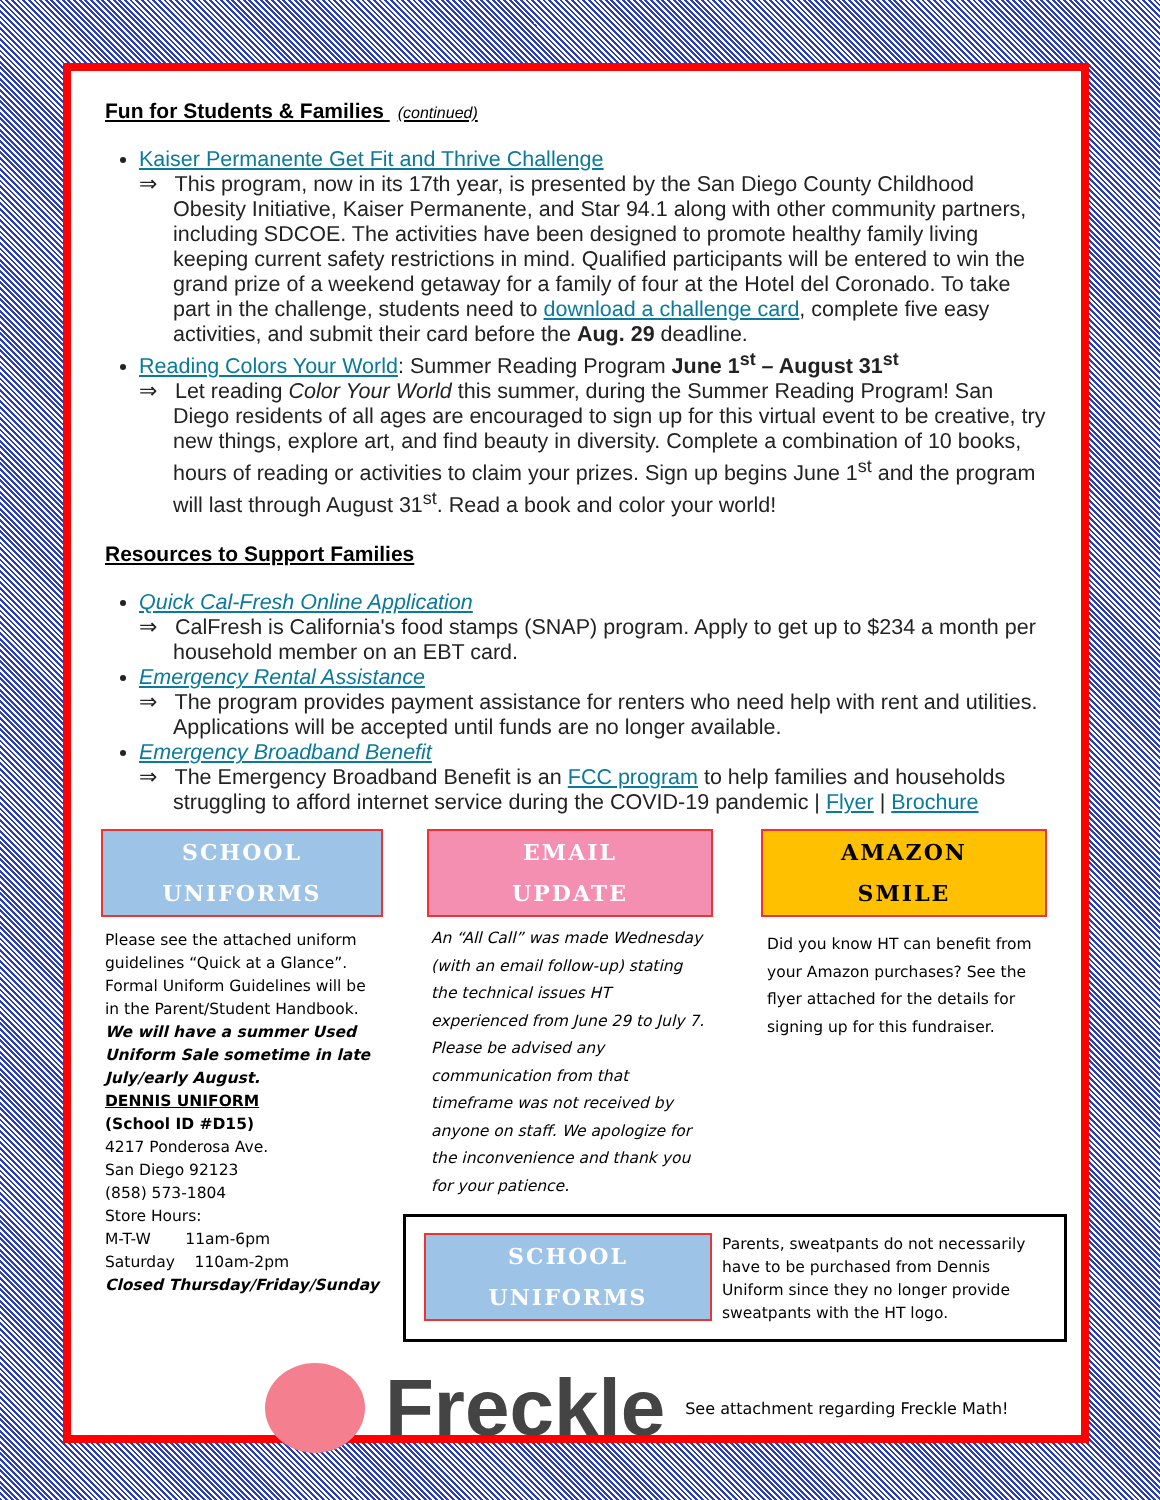Fun for Students & Families (continued)
Kaiser Permanente Get Fit and Thrive Challenge
⇒ This program, now in its 17th year, is presented by the San Diego County Childhood Obesity Initiative, Kaiser Permanente, and Star 94.1 along with other community partners, including SDCOE. The activities have been designed to promote healthy family living keeping current safety restrictions in mind. Qualified participants will be entered to win the grand prize of a weekend getaway for a family of four at the Hotel del Coronado. To take part in the challenge, students need to download a challenge card, complete five easy activities, and submit their card before the Aug. 29 deadline.
Reading Colors Your World: Summer Reading Program June 1<sup>st</sup> – August 31<sup>st</sup>
⇒ Let reading Color Your World this summer, during the Summer Reading Program! San Diego residents of all ages are encouraged to sign up for this virtual event to be creative, try new things, explore art, and find beauty in diversity. Complete a combination of 10 books, hours of reading or activities to claim your prizes. Sign up begins June 1<sup>st</sup> and the program will last through August 31<sup>st</sup>. Read a book and color your world!
Resources to Support Families
Quick Cal-Fresh Online Application
⇒ CalFresh is California's food stamps (SNAP) program. Apply to get up to $234 a month per household member on an EBT card.
Emergency Rental Assistance
⇒ The program provides payment assistance for renters who need help with rent and utilities. Applications will be accepted until funds are no longer available.
Emergency Broadband Benefit
⇒ The Emergency Broadband Benefit is an FCC program to help families and households struggling to afford internet service during the COVID-19 pandemic | Flyer | Brochure
SCHOOL
UNIFORMS
Please see the attached uniform guidelines “Quick at a Glance”. Formal Uniform Guidelines will be in the Parent/Student Handbook.
We will have a summer Used Uniform Sale sometime in late July/early August.
DENNIS UNIFORM
(School ID #D15)
4217 Ponderosa Ave.
San Diego 92123
(858) 573-1804
Store Hours:
M-T-W 11am-6pm
Saturday 110am-2pm
Closed Thursday/Friday/Sunday
EMAIL
UPDATE
An “All Call” was made Wednesday (with an email follow-up) stating the technical issues HT experienced from June 29 to July 7. Please be advised any communication from that timeframe was not received by anyone on staff. We apologize for the inconvenience and thank you for your patience.
AMAZON
SMILE
Did you know HT can benefit from your Amazon purchases? See the flyer attached for the details for signing up for this fundraiser.
SCHOOL
UNIFORMS
Parents, sweatpants do not necessarily have to be purchased from Dennis Uniform since they no longer provide sweatpants with the HT logo.
Freckle See attachment regarding Freckle Math!